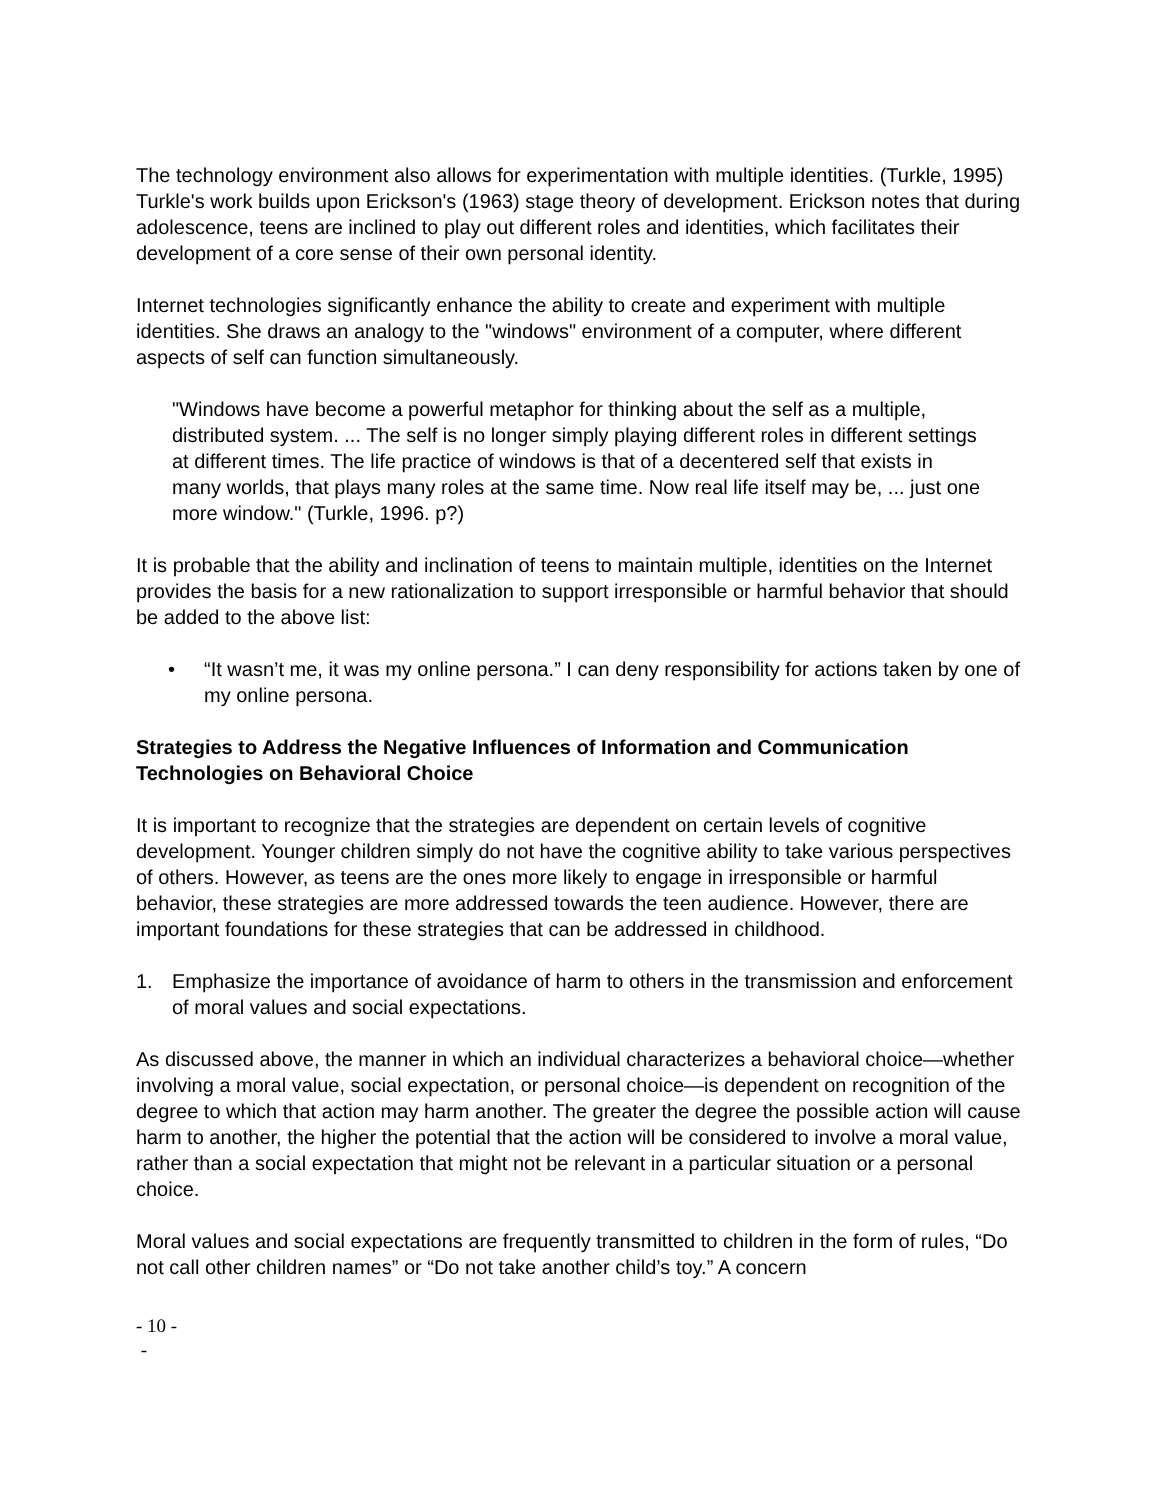The technology environment also allows for experimentation with multiple identities. (Turkle, 1995) Turkle's work builds upon Erickson's (1963) stage theory of development. Erickson notes that during adolescence, teens are inclined to play out different roles and identities, which facilitates their development of a core sense of their own personal identity.
Internet technologies significantly enhance the ability to create and experiment with multiple identities. She draws an analogy to the "windows" environment of a computer, where different aspects of self can function simultaneously.
"Windows have become a powerful metaphor for thinking about the self as a multiple, distributed system. ... The self is no longer simply playing different roles in different settings at different times. The life practice of windows is that of a decentered self that exists in many worlds, that plays many roles at the same time. Now real life itself may be, ... just one more window." (Turkle, 1996. p?)
It is probable that the ability and inclination of teens to maintain multiple, identities on the Internet provides the basis for a new rationalization to support irresponsible or harmful behavior that should be added to the above list:
• “It wasn’t me, it was my online persona.” I can deny responsibility for actions taken by one of my online persona.
Strategies to Address the Negative Influences of Information and Communication Technologies on Behavioral Choice
It is important to recognize that the strategies are dependent on certain levels of cognitive development. Younger children simply do not have the cognitive ability to take various perspectives of others. However, as teens are the ones more likely to engage in irresponsible or harmful behavior, these strategies are more addressed towards the teen audience. However, there are important foundations for these strategies that can be addressed in childhood.
1. Emphasize the importance of avoidance of harm to others in the transmission and enforcement of moral values and social expectations.
As discussed above, the manner in which an individual characterizes a behavioral choice—whether involving a moral value, social expectation, or personal choice—is dependent on recognition of the degree to which that action may harm another. The greater the degree the possible action will cause harm to another, the higher the potential that the action will be considered to involve a moral value, rather than a social expectation that might not be relevant in a particular situation or a personal choice.
Moral values and social expectations are frequently transmitted to children in the form of rules, “Do not call other children names” or “Do not take another child’s toy.” A concern
- 10 -
-